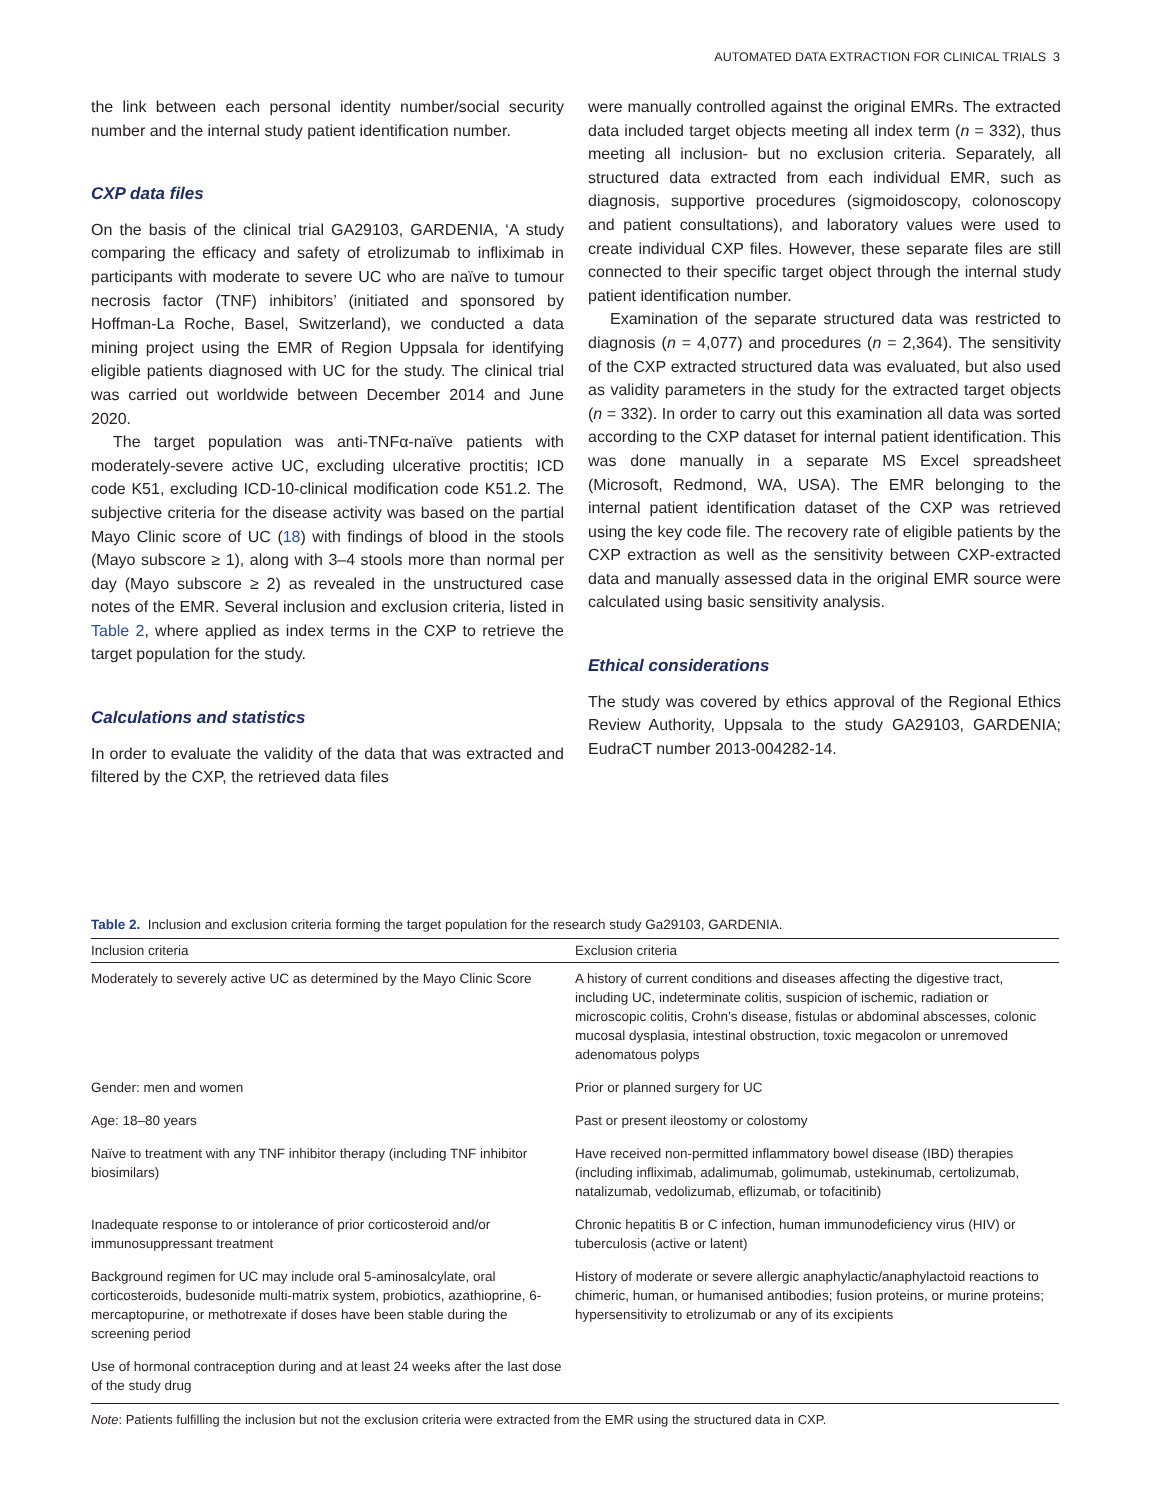AUTOMATED DATA EXTRACTION FOR CLINICAL TRIALS 3
the link between each personal identity number/social security number and the internal study patient identification number.
CXP data files
On the basis of the clinical trial GA29103, GARDENIA, ‘A study comparing the efficacy and safety of etrolizumab to infliximab in participants with moderate to severe UC who are naïve to tumour necrosis factor (TNF) inhibitors’ (initiated and sponsored by Hoffman-La Roche, Basel, Switzerland), we conducted a data mining project using the EMR of Region Uppsala for identifying eligible patients diagnosed with UC for the study. The clinical trial was carried out worldwide between December 2014 and June 2020.
The target population was anti-TNFα-naïve patients with moderately-severe active UC, excluding ulcerative proctitis; ICD code K51, excluding ICD-10-clinical modification code K51.2. The subjective criteria for the disease activity was based on the partial Mayo Clinic score of UC (18) with findings of blood in the stools (Mayo subscore ≥ 1), along with 3–4 stools more than normal per day (Mayo subscore ≥ 2) as revealed in the unstructured case notes of the EMR. Several inclusion and exclusion criteria, listed in Table 2, where applied as index terms in the CXP to retrieve the target population for the study.
Calculations and statistics
In order to evaluate the validity of the data that was extracted and filtered by the CXP, the retrieved data files
were manually controlled against the original EMRs. The extracted data included target objects meeting all index term (n = 332), thus meeting all inclusion- but no exclusion criteria. Separately, all structured data extracted from each individual EMR, such as diagnosis, supportive procedures (sigmoidoscopy, colonoscopy and patient consultations), and laboratory values were used to create individual CXP files. However, these separate files are still connected to their specific target object through the internal study patient identification number.
Examination of the separate structured data was restricted to diagnosis (n = 4,077) and procedures (n = 2,364). The sensitivity of the CXP extracted structured data was evaluated, but also used as validity parameters in the study for the extracted target objects (n = 332). In order to carry out this examination all data was sorted according to the CXP dataset for internal patient identification. This was done manually in a separate MS Excel spreadsheet (Microsoft, Redmond, WA, USA). The EMR belonging to the internal patient identification dataset of the CXP was retrieved using the key code file. The recovery rate of eligible patients by the CXP extraction as well as the sensitivity between CXP-extracted data and manually assessed data in the original EMR source were calculated using basic sensitivity analysis.
Ethical considerations
The study was covered by ethics approval of the Regional Ethics Review Authority, Uppsala to the study GA29103, GARDENIA; EudraCT number 2013-004282-14.
Table 2. Inclusion and exclusion criteria forming the target population for the research study Ga29103, GARDENIA.
| Inclusion criteria | Exclusion criteria |
| --- | --- |
| Moderately to severely active UC as determined by the Mayo Clinic Score | A history of current conditions and diseases affecting the digestive tract, including UC, indeterminate colitis, suspicion of ischemic, radiation or microscopic colitis, Crohn’s disease, fistulas or abdominal abscesses, colonic mucosal dysplasia, intestinal obstruction, toxic megacolon or unremoved adenomatous polyps |
| Gender: men and women | Prior or planned surgery for UC |
| Age: 18–80 years | Past or present ileostomy or colostomy |
| Naïve to treatment with any TNF inhibitor therapy (including TNF inhibitor biosimilars) | Have received non-permitted inflammatory bowel disease (IBD) therapies (including infliximab, adalimumab, golimumab, ustekinumab, certolizumab, natalizumab, vedolizumab, eflizumab, or tofacitinib) |
| Inadequate response to or intolerance of prior corticosteroid and/or immunosuppressant treatment | Chronic hepatitis B or C infection, human immunodeficiency virus (HIV) or tuberculosis (active or latent) |
| Background regimen for UC may include oral 5-aminosalcylate, oral corticosteroids, budesonide multi-matrix system, probiotics, azathioprine, 6-mercaptopurine, or methotrexate if doses have been stable during the screening period | History of moderate or severe allergic anaphylactic/anaphylactoid reactions to chimeric, human, or humanised antibodies; fusion proteins, or murine proteins; hypersensitivity to etrolizumab or any of its excipients |
| Use of hormonal contraception during and at least 24 weeks after the last dose of the study drug | |
Note: Patients fulfilling the inclusion but not the exclusion criteria were extracted from the EMR using the structured data in CXP.